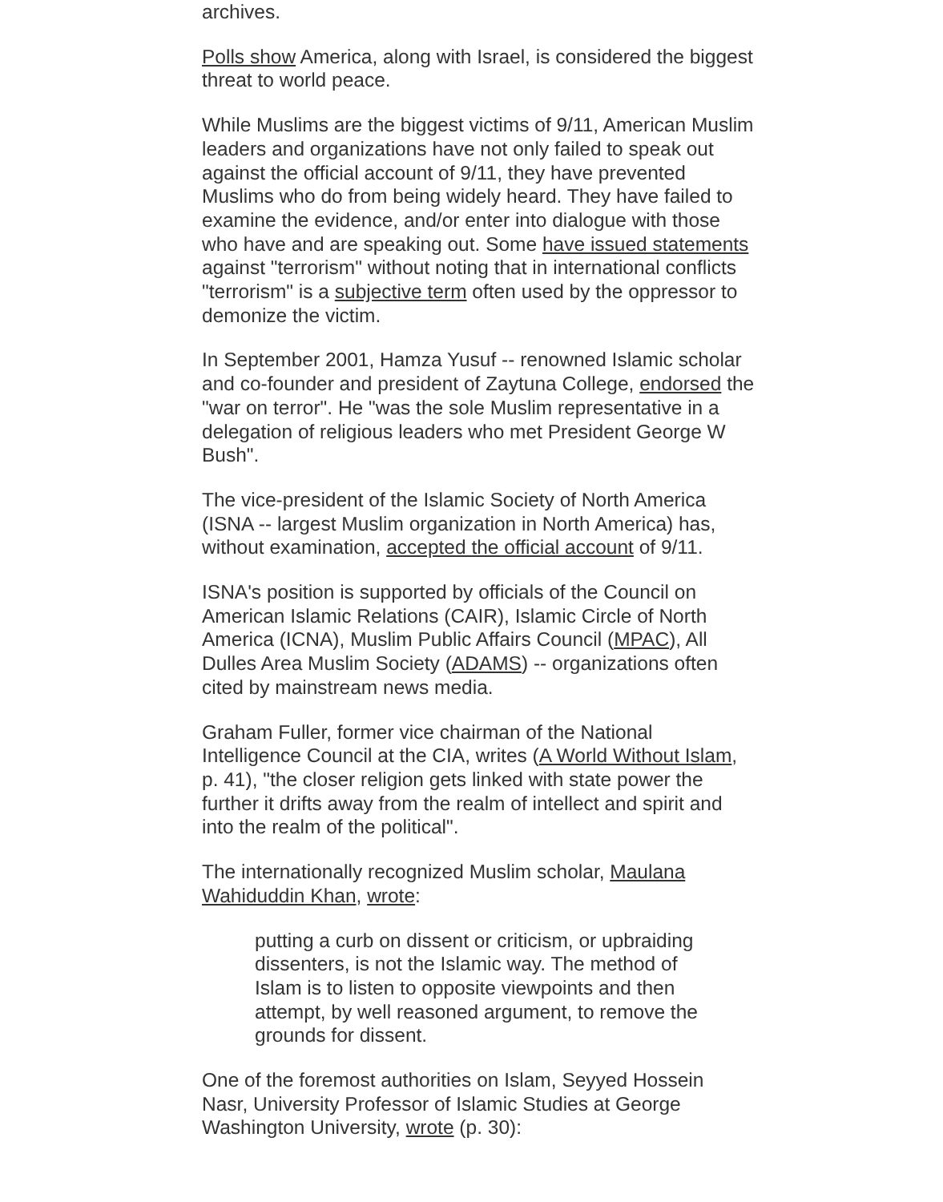archives.
Polls show America, along with Israel, is considered the biggest threat to world peace.
While Muslims are the biggest victims of 9/11, American Muslim leaders and organizations have not only failed to speak out against the official account of 9/11, they have prevented Muslims who do from being widely heard. They have failed to examine the evidence, and/or enter into dialogue with those who have and are speaking out. Some have issued statements against "terrorism" without noting that in international conflicts "terrorism" is a subjective term often used by the oppressor to demonize the victim.
In September 2001, Hamza Yusuf -- renowned Islamic scholar and co-founder and president of Zaytuna College, endorsed the "war on terror". He "was the sole Muslim representative in a delegation of religious leaders who met President George W Bush".
The vice-president of the Islamic Society of North America (ISNA -- largest Muslim organization in North America) has, without examination, accepted the official account of 9/11.
ISNA's position is supported by officials of the Council on American Islamic Relations (CAIR), Islamic Circle of North America (ICNA), Muslim Public Affairs Council (MPAC), All Dulles Area Muslim Society (ADAMS) -- organizations often cited by mainstream news media.
Graham Fuller, former vice chairman of the National Intelligence Council at the CIA, writes (A World Without Islam, p. 41), "the closer religion gets linked with state power the further it drifts away from the realm of intellect and spirit and into the realm of the political".
The internationally recognized Muslim scholar, Maulana Wahiduddin Khan, wrote:
putting a curb on dissent or criticism, or upbraiding dissenters, is not the Islamic way. The method of Islam is to listen to opposite viewpoints and then attempt, by well reasoned argument, to remove the grounds for dissent.
One of the foremost authorities on Islam, Seyyed Hossein Nasr, University Professor of Islamic Studies at George Washington University, wrote (p. 30):